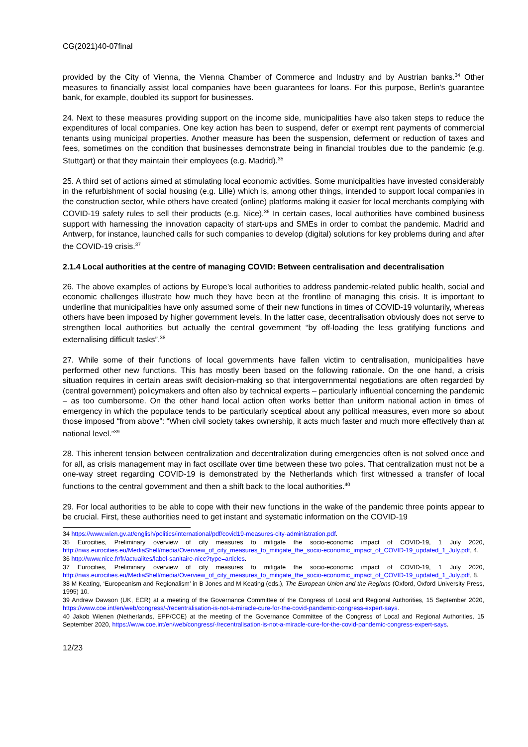CG(2021)40-07final
provided by the City of Vienna, the Vienna Chamber of Commerce and Industry and by Austrian banks.<sup>34</sup> Other measures to financially assist local companies have been guarantees for loans. For this purpose, Berlin’s guarantee bank, for example, doubled its support for businesses.
24. Next to these measures providing support on the income side, municipalities have also taken steps to reduce the expenditures of local companies. One key action has been to suspend, defer or exempt rent payments of commercial tenants using municipal properties. Another measure has been the suspension, deferment or reduction of taxes and fees, sometimes on the condition that businesses demonstrate being in financial troubles due to the pandemic (e.g. Stuttgart) or that they maintain their employees (e.g. Madrid).<sup>35</sup>
25. A third set of actions aimed at stimulating local economic activities. Some municipalities have invested considerably in the refurbishment of social housing (e.g. Lille) which is, among other things, intended to support local companies in the construction sector, while others have created (online) platforms making it easier for local merchants complying with COVID-19 safety rules to sell their products (e.g. Nice).<sup>36</sup> In certain cases, local authorities have combined business support with harnessing the innovation capacity of start-ups and SMEs in order to combat the pandemic. Madrid and Antwerp, for instance, launched calls for such companies to develop (digital) solutions for key problems during and after the COVID-19 crisis.<sup>37</sup>
2.1.4 Local authorities at the centre of managing COVID: Between centralisation and decentralisation
26. The above examples of actions by Europe’s local authorities to address pandemic-related public health, social and economic challenges illustrate how much they have been at the frontline of managing this crisis. It is important to underline that municipalities have only assumed some of their new functions in times of COVID-19 voluntarily, whereas others have been imposed by higher government levels. In the latter case, decentralisation obviously does not serve to strengthen local authorities but actually the central government “by off-loading the less gratifying functions and externalising difficult tasks”.<sup>38</sup>
27. While some of their functions of local governments have fallen victim to centralisation, municipalities have performed other new functions. This has mostly been based on the following rationale. On the one hand, a crisis situation requires in certain areas swift decision-making so that intergovernmental negotiations are often regarded by (central government) policymakers and often also by technical experts – particularly influential concerning the pandemic – as too cumbersome. On the other hand local action often works better than uniform national action in times of emergency in which the populace tends to be particularly sceptical about any political measures, even more so about those imposed “from above”: “When civil society takes ownership, it acts much faster and much more effectively than at national level.”<sup>39</sup>
28. This inherent tension between centralization and decentralization during emergencies often is not solved once and for all, as crisis management may in fact oscillate over time between these two poles. That centralization must not be a one-way street regarding COVID-19 is demonstrated by the Netherlands which first witnessed a transfer of local functions to the central government and then a shift back to the local authorities.<sup>40</sup>
29. For local authorities to be able to cope with their new functions in the wake of the pandemic three points appear to be crucial. First, these authorities need to get instant and systematic information on the COVID-19
34 https://www.wien.gv.at/english/politics/international/pdf/covid19-measures-city-administration.pdf.
35 Eurocities, Preliminary overview of city measures to mitigate the socio-economic impact of COVID-19, 1 July 2020, http://nws.eurocities.eu/MediaShell/media/Overview_of_city_measures_to_mitigate_the_socio-economic_impact_of_COVID-19_updated_1_July.pdf, 4.
36 http://www.nice.fr/fr/actualites/label-sanitaire-nice?type=articles.
37 Eurocities, Preliminary overview of city measures to mitigate the socio-economic impact of COVID-19, 1 July 2020, http://nws.eurocities.eu/MediaShell/media/Overview_of_city_measures_to_mitigate_the_socio-economic_impact_of_COVID-19_updated_1_July.pdf, 8.
38 M Keating, ‘Europeanism and Regionalism’ in B Jones and M Keating (eds.), The European Union and the Regions (Oxford, Oxford University Press, 1995) 10.
39 Andrew Dawson (UK, ECR) at a meeting of the Governance Committee of the Congress of Local and Regional Authorities, 15 September 2020, https://www.coe.int/en/web/congress/-/recentralisation-is-not-a-miracle-cure-for-the-covid-pandemic-congress-expert-says.
40 Jakob Wienen (Netherlands, EPP/CCE) at the meeting of the Governance Committee of the Congress of Local and Regional Authorities, 15 September 2020, https://www.coe.int/en/web/congress/-/recentralisation-is-not-a-miracle-cure-for-the-covid-pandemic-congress-expert-says.
12/23